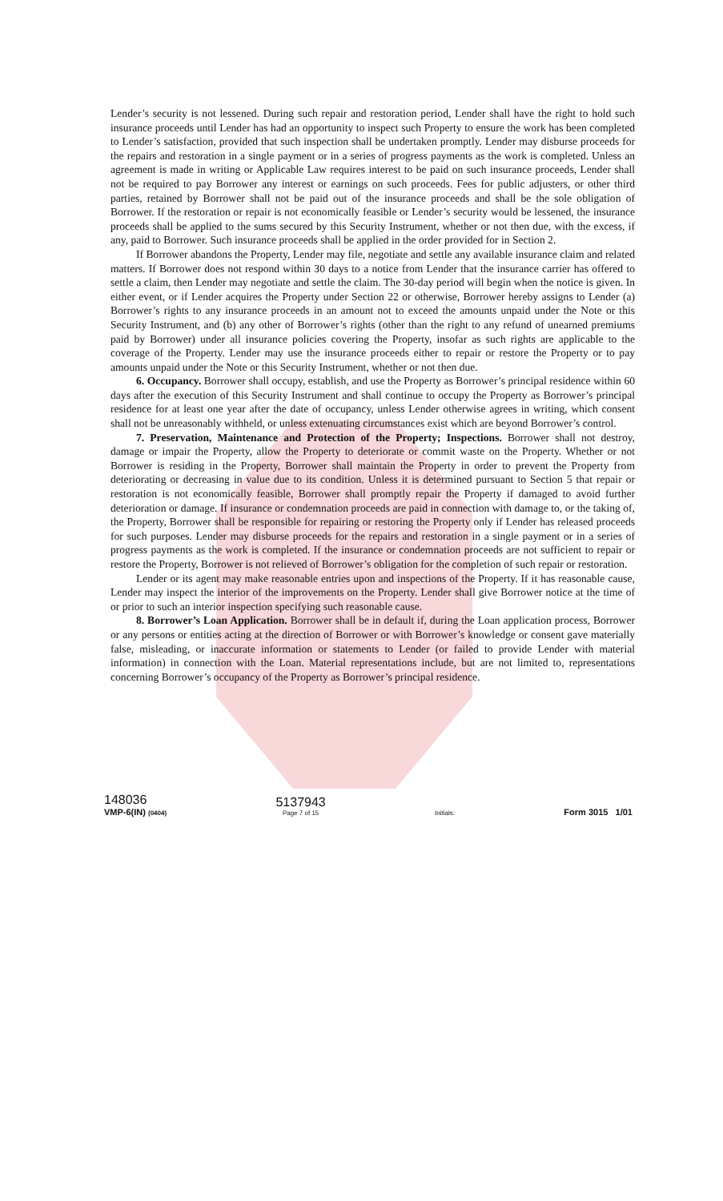Lender’s security is not lessened. During such repair and restoration period, Lender shall have the right to hold such insurance proceeds until Lender has had an opportunity to inspect such Property to ensure the work has been completed to Lender’s satisfaction, provided that such inspection shall be undertaken promptly. Lender may disburse proceeds for the repairs and restoration in a single payment or in a series of progress payments as the work is completed. Unless an agreement is made in writing or Applicable Law requires interest to be paid on such insurance proceeds, Lender shall not be required to pay Borrower any interest or earnings on such proceeds. Fees for public adjusters, or other third parties, retained by Borrower shall not be paid out of the insurance proceeds and shall be the sole obligation of Borrower. If the restoration or repair is not economically feasible or Lender’s security would be lessened, the insurance proceeds shall be applied to the sums secured by this Security Instrument, whether or not then due, with the excess, if any, paid to Borrower. Such insurance proceeds shall be applied in the order provided for in Section 2.
If Borrower abandons the Property, Lender may file, negotiate and settle any available insurance claim and related matters. If Borrower does not respond within 30 days to a notice from Lender that the insurance carrier has offered to settle a claim, then Lender may negotiate and settle the claim. The 30-day period will begin when the notice is given. In either event, or if Lender acquires the Property under Section 22 or otherwise, Borrower hereby assigns to Lender (a) Borrower’s rights to any insurance proceeds in an amount not to exceed the amounts unpaid under the Note or this Security Instrument, and (b) any other of Borrower’s rights (other than the right to any refund of unearned premiums paid by Borrower) under all insurance policies covering the Property, insofar as such rights are applicable to the coverage of the Property. Lender may use the insurance proceeds either to repair or restore the Property or to pay amounts unpaid under the Note or this Security Instrument, whether or not then due.
6. Occupancy. Borrower shall occupy, establish, and use the Property as Borrower’s principal residence within 60 days after the execution of this Security Instrument and shall continue to occupy the Property as Borrower’s principal residence for at least one year after the date of occupancy, unless Lender otherwise agrees in writing, which consent shall not be unreasonably withheld, or unless extenuating circumstances exist which are beyond Borrower’s control.
7. Preservation, Maintenance and Protection of the Property; Inspections. Borrower shall not destroy, damage or impair the Property, allow the Property to deteriorate or commit waste on the Property. Whether or not Borrower is residing in the Property, Borrower shall maintain the Property in order to prevent the Property from deteriorating or decreasing in value due to its condition. Unless it is determined pursuant to Section 5 that repair or restoration is not economically feasible, Borrower shall promptly repair the Property if damaged to avoid further deterioration or damage. If insurance or condemnation proceeds are paid in connection with damage to, or the taking of, the Property, Borrower shall be responsible for repairing or restoring the Property only if Lender has released proceeds for such purposes. Lender may disburse proceeds for the repairs and restoration in a single payment or in a series of progress payments as the work is completed. If the insurance or condemnation proceeds are not sufficient to repair or restore the Property, Borrower is not relieved of Borrower’s obligation for the completion of such repair or restoration.
Lender or its agent may make reasonable entries upon and inspections of the Property. If it has reasonable cause, Lender may inspect the interior of the improvements on the Property. Lender shall give Borrower notice at the time of or prior to such an interior inspection specifying such reasonable cause.
8. Borrower’s Loan Application. Borrower shall be in default if, during the Loan application process, Borrower or any persons or entities acting at the direction of Borrower or with Borrower’s knowledge or consent gave materially false, misleading, or inaccurate information or statements to Lender (or failed to provide Lender with material information) in connection with the Loan. Material representations include, but are not limited to, representations concerning Borrower’s occupancy of the Property as Borrower’s principal residence.
148036
VMP-6(IN) (0404)
5137943
Page 7 of 15
Initials:
Form 3015 1/01